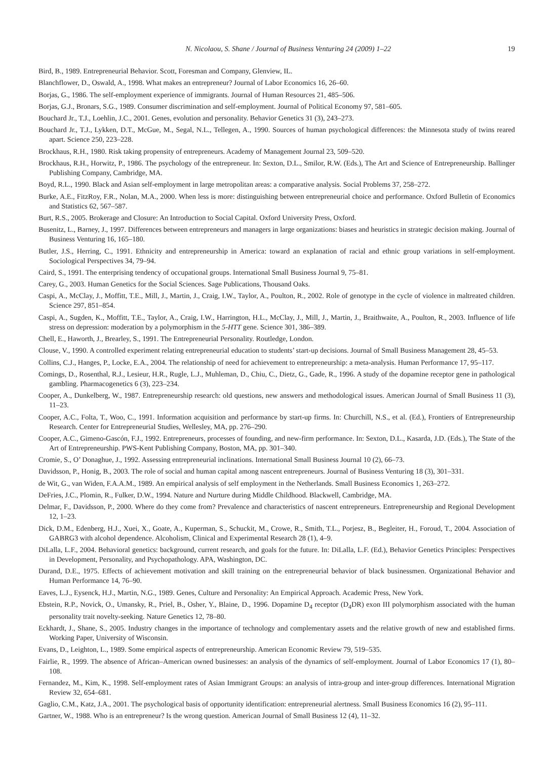N. Nicolaou, S. Shane / Journal of Business Venturing 24 (2009) 1–22 19
Bird, B., 1989. Entrepreneurial Behavior. Scott, Foresman and Company, Glenview, IL.
Blanchflower, D., Oswald, A., 1998. What makes an entrepreneur? Journal of Labor Economics 16, 26–60.
Borjas, G., 1986. The self-employment experience of immigrants. Journal of Human Resources 21, 485–506.
Borjas, G.J., Bronars, S.G., 1989. Consumer discrimination and self-employment. Journal of Political Economy 97, 581–605.
Bouchard Jr., T.J., Loehlin, J.C., 2001. Genes, evolution and personality. Behavior Genetics 31 (3), 243–273.
Bouchard Jr., T.J., Lykken, D.T., McGue, M., Segal, N.L., Tellegen, A., 1990. Sources of human psychological differences: the Minnesota study of twins reared apart. Science 250, 223–228.
Brockhaus, R.H., 1980. Risk taking propensity of entrepreneurs. Academy of Management Journal 23, 509–520.
Brockhaus, R.H., Horwitz, P., 1986. The psychology of the entrepreneur. In: Sexton, D.L., Smilor, R.W. (Eds.), The Art and Science of Entrepreneurship. Ballinger Publishing Company, Cambridge, MA.
Boyd, R.L., 1990. Black and Asian self-employment in large metropolitan areas: a comparative analysis. Social Problems 37, 258–272.
Burke, A.E., FitzRoy, F.R., Nolan, M.A., 2000. When less is more: distinguishing between entrepreneurial choice and performance. Oxford Bulletin of Economics and Statistics 62, 567–587.
Burt, R.S., 2005. Brokerage and Closure: An Introduction to Social Capital. Oxford University Press, Oxford.
Busenitz, L., Barney, J., 1997. Differences between entrepreneurs and managers in large organizations: biases and heuristics in strategic decision making. Journal of Business Venturing 16, 165–180.
Butler, J.S., Herring, C., 1991. Ethnicity and entrepreneurship in America: toward an explanation of racial and ethnic group variations in self-employment. Sociological Perspectives 34, 79–94.
Caird, S., 1991. The enterprising tendency of occupational groups. International Small Business Journal 9, 75–81.
Carey, G., 2003. Human Genetics for the Social Sciences. Sage Publications, Thousand Oaks.
Caspi, A., McClay, J., Moffitt, T.E., Mill, J., Martin, J., Craig, I.W., Taylor, A., Poulton, R., 2002. Role of genotype in the cycle of violence in maltreated children. Science 297, 851–854.
Caspi, A., Sugden, K., Moffitt, T.E., Taylor, A., Craig, I.W., Harrington, H.L., McClay, J., Mill, J., Martin, J., Braithwaite, A., Poulton, R., 2003. Influence of life stress on depression: moderation by a polymorphism in the 5-HTT gene. Science 301, 386–389.
Chell, E., Haworth, J., Brearley, S., 1991. The Entrepreneurial Personality. Routledge, London.
Clouse, V., 1990. A controlled experiment relating entrepreneurial education to students’ start-up decisions. Journal of Small Business Management 28, 45–53.
Collins, C.J., Hanges, P., Locke, E.A., 2004. The relationship of need for achievement to entrepreneurship: a meta-analysis. Human Performance 17, 95–117.
Comings, D., Rosenthal, R.J., Lesieur, H.R., Rugle, L.J., Muhleman, D., Chiu, C., Dietz, G., Gade, R., 1996. A study of the dopamine receptor gene in pathological gambling. Pharmacogenetics 6 (3), 223–234.
Cooper, A., Dunkelberg, W., 1987. Entrepreneurship research: old questions, new answers and methodological issues. American Journal of Small Business 11 (3), 11–23.
Cooper, A.C., Folta, T., Woo, C., 1991. Information acquisition and performance by start-up firms. In: Churchill, N.S., et al. (Ed.), Frontiers of Entrepreneurship Research. Center for Entrepreneurial Studies, Wellesley, MA, pp. 276–290.
Cooper, A.C., Gimeno-Gascón, F.J., 1992. Entrepreneurs, processes of founding, and new-firm performance. In: Sexton, D.L., Kasarda, J.D. (Eds.), The State of the Art of Entrepreneurship. PWS-Kent Publishing Company, Boston, MA, pp. 301–340.
Cromie, S., O’ Donaghue, J., 1992. Assessing entrepreneurial inclinations. International Small Business Journal 10 (2), 66–73.
Davidsson, P., Honig, B., 2003. The role of social and human capital among nascent entrepreneurs. Journal of Business Venturing 18 (3), 301–331.
de Wit, G., van Widen, F.A.A.M., 1989. An empirical analysis of self employment in the Netherlands. Small Business Economics 1, 263–272.
DeFries, J.C., Plomin, R., Fulker, D.W., 1994. Nature and Nurture during Middle Childhood. Blackwell, Cambridge, MA.
Delmar, F., Davidsson, P., 2000. Where do they come from? Prevalence and characteristics of nascent entrepreneurs. Entrepreneurship and Regional Development 12, 1–23.
Dick, D.M., Edenberg, H.J., Xuei, X., Goate, A., Kuperman, S., Schuckit, M., Crowe, R., Smith, T.L., Porjesz, B., Begleiter, H., Foroud, T., 2004. Association of GABRG3 with alcohol dependence. Alcoholism, Clinical and Experimental Research 28 (1), 4–9.
DiLalla, L.F., 2004. Behavioral genetics: background, current research, and goals for the future. In: DiLalla, L.F. (Ed.), Behavior Genetics Principles: Perspectives in Development, Personality, and Psychopathology. APA, Washington, DC.
Durand, D.E., 1975. Effects of achievement motivation and skill training on the entrepreneurial behavior of black businessmen. Organizational Behavior and Human Performance 14, 76–90.
Eaves, L.J., Eysenck, H.J., Martin, N.G., 1989. Genes, Culture and Personality: An Empirical Approach. Academic Press, New York.
Ebstein, R.P., Novick, O., Umansky, R., Priel, B., Osher, Y., Blaine, D., 1996. Dopamine D<sub>4</sub> receptor (D<sub>4</sub>DR) exon III polymorphism associated with the human personality trait novelty-seeking. Nature Genetics 12, 78–80.
Eckhardt, J., Shane, S., 2005. Industry changes in the importance of technology and complementary assets and the relative growth of new and established firms. Working Paper, University of Wisconsin.
Evans, D., Leighton, L., 1989. Some empirical aspects of entrepreneurship. American Economic Review 79, 519–535.
Fairlie, R., 1999. The absence of African–American owned businesses: an analysis of the dynamics of self-employment. Journal of Labor Economics 17 (1), 80–108.
Fernandez, M., Kim, K., 1998. Self-employment rates of Asian Immigrant Groups: an analysis of intra-group and inter-group differences. International Migration Review 32, 654–681.
Gaglio, C.M., Katz, J.A., 2001. The psychological basis of opportunity identification: entrepreneurial alertness. Small Business Economics 16 (2), 95–111.
Gartner, W., 1988. Who is an entrepreneur? Is the wrong question. American Journal of Small Business 12 (4), 11–32.